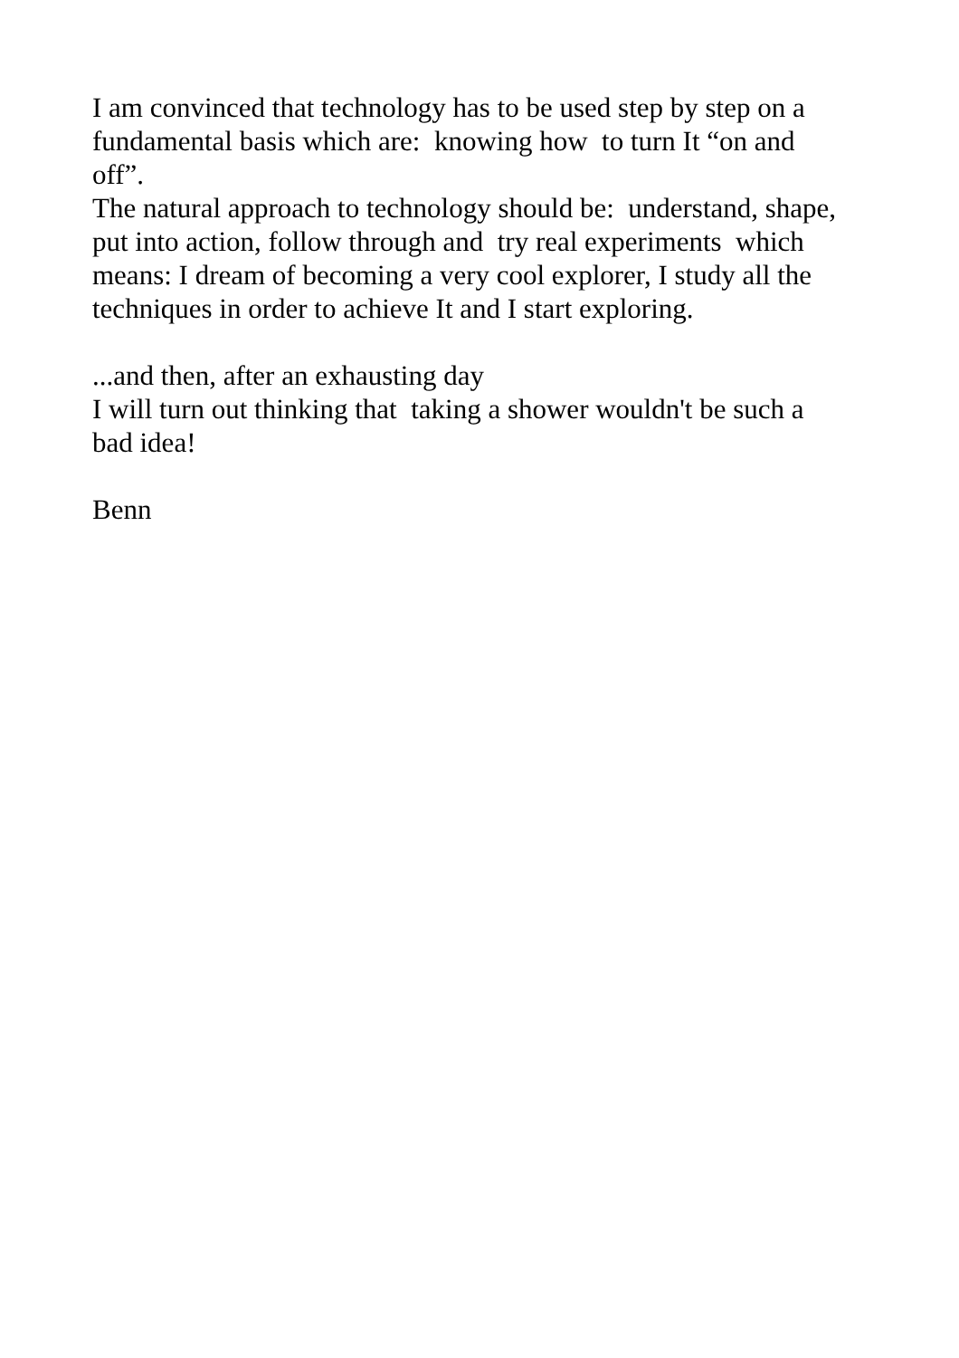I am convinced that technology has to be used step by step on a
fundamental basis which are: knowing how to turn It “on and
off”.
The natural approach to technology should be: understand, shape,
put into action, follow through and try real experiments which
means: I dream of becoming a very cool explorer, I study all the
techniques in order to achieve It and I start exploring.
...and then, after an exhausting day
I will turn out thinking that taking a shower wouldn't be such a
bad idea!
Benn